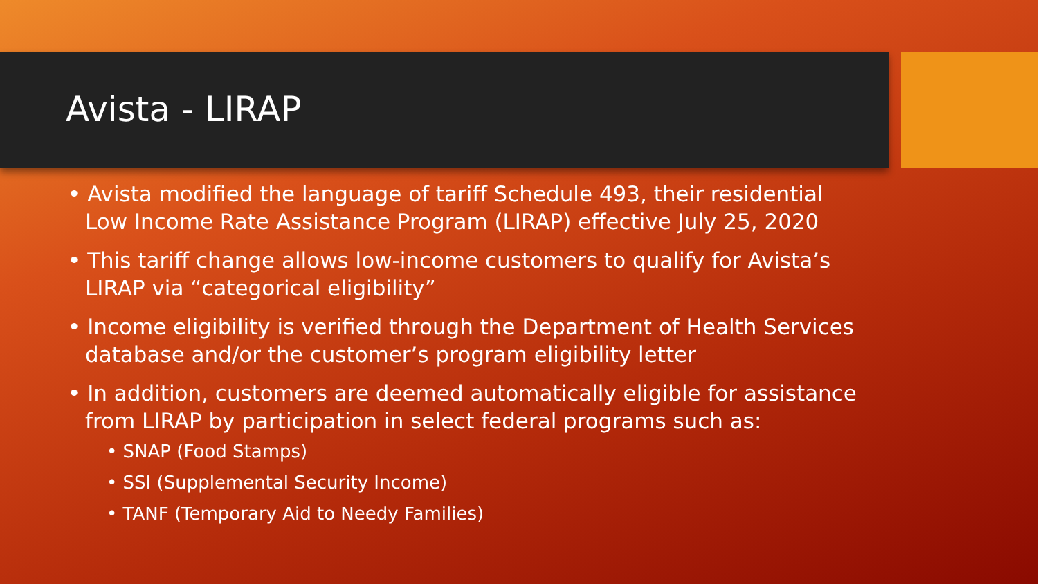Avista - LIRAP
• Avista modified the language of tariff Schedule 493, their residential Low Income Rate Assistance Program (LIRAP) effective July 25, 2020
• This tariff change allows low-income customers to qualify for Avista’s LIRAP via “categorical eligibility”
• Income eligibility is verified through the Department of Health Services database and/or the customer’s program eligibility letter
• In addition, customers are deemed automatically eligible for assistance from LIRAP by participation in select federal programs such as:
• SNAP (Food Stamps)
• SSI (Supplemental Security Income)
• TANF (Temporary Aid to Needy Families)